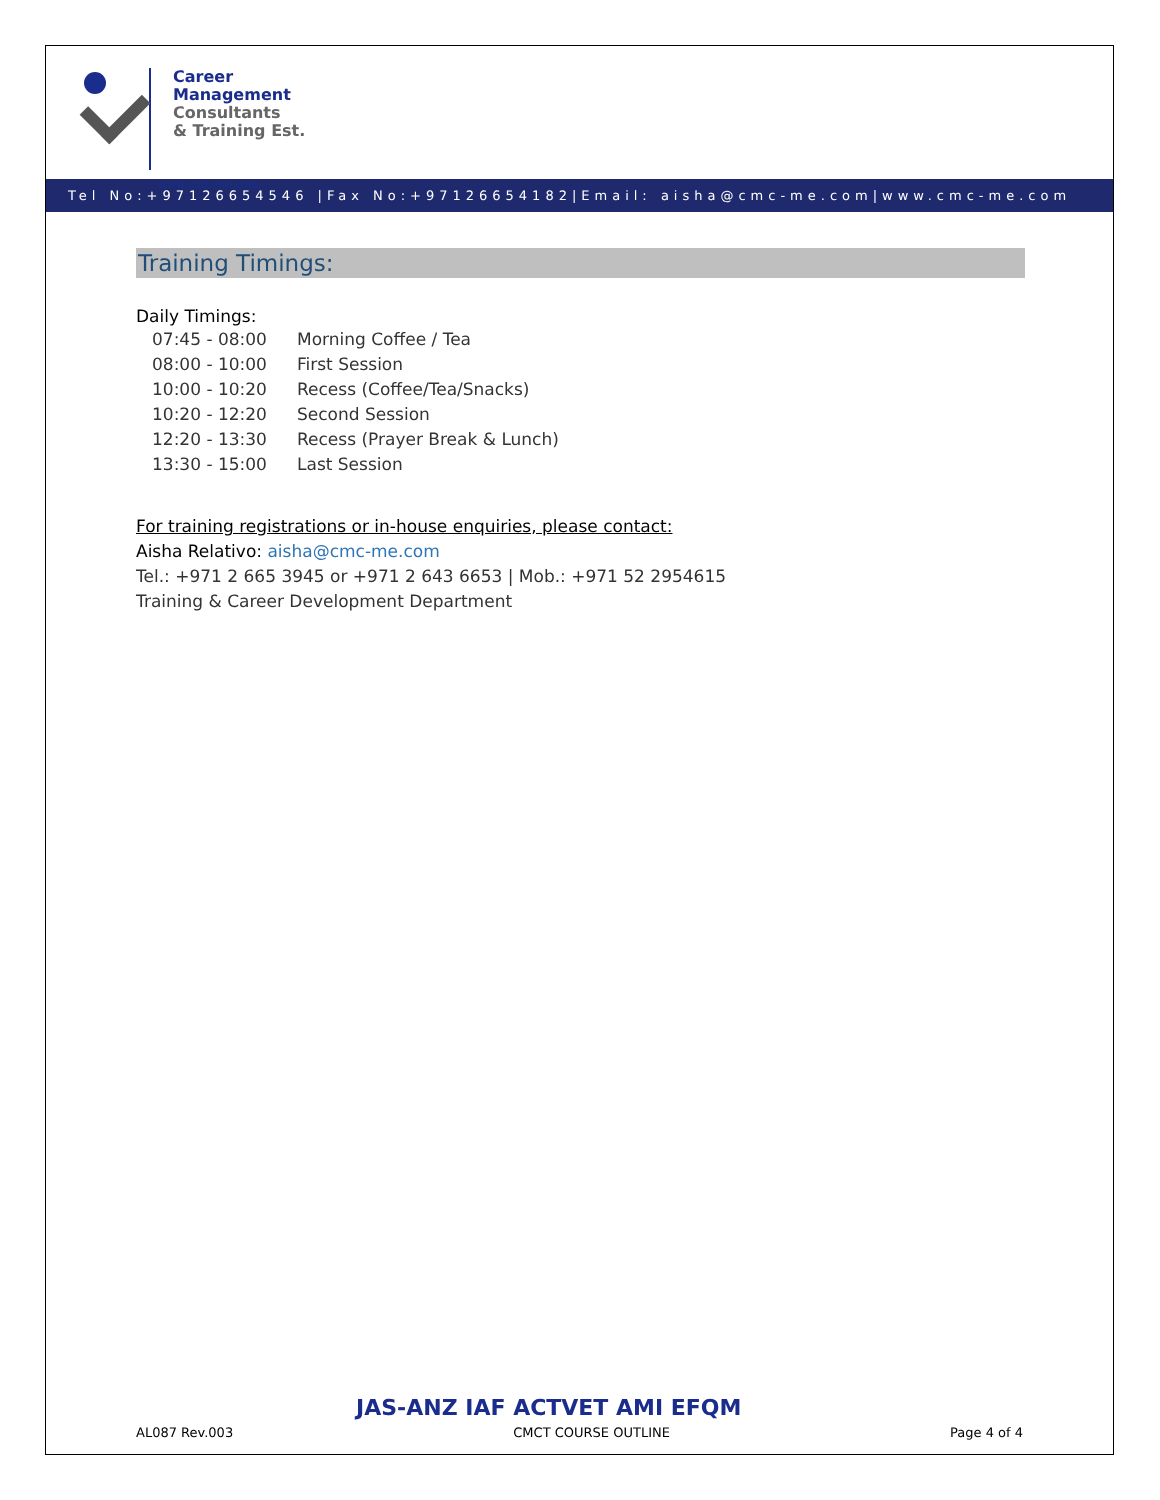Career
Management
Consultants
& Training Est.
www.cmc-me.com
Tel No:+97126654546 |Fax No:+97126654182|Email: aisha@cmc-me.com|www.cmc-me.com
Training Timings:
Daily Timings:
| 07:45 - 08:00 | Morning Coffee / Tea |
| 08:00 - 10:00 | First Session |
| 10:00 - 10:20 | Recess (Coffee/Tea/Snacks) |
| 10:20 - 12:20 | Second Session |
| 12:20 - 13:30 | Recess (Prayer Break & Lunch) |
| 13:30 - 15:00 | Last Session |
For training registrations or in-house enquiries, please contact:
Aisha Relativo: aisha@cmc-me.com
Tel.: +971 2 665 3945 or +971 2 643 6653 | Mob.: +971 52 2954615
Training & Career Development Department
JAS-ANZ IAF ACTVET AMI EFQM
AL087 Rev.003 CMCT COURSE OUTLINE Page 4 of 4